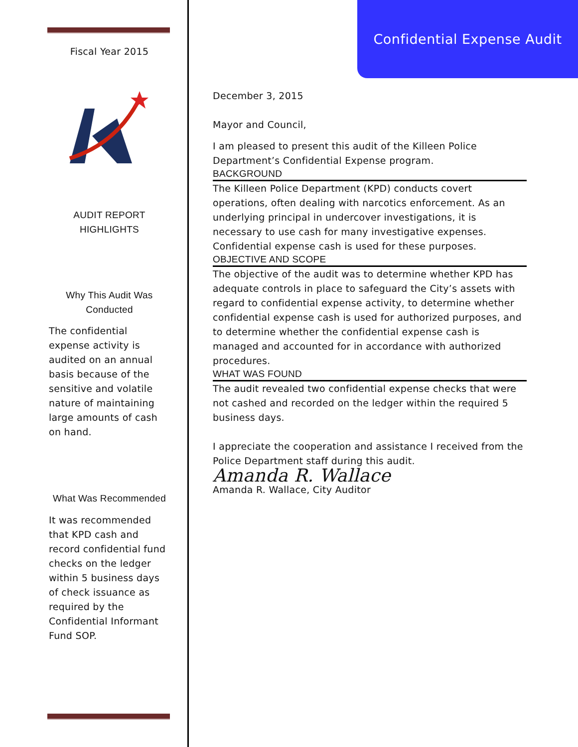Fiscal Year 2015
AUDIT REPORT
HIGHLIGHTS
Why This Audit Was
Conducted
The confidential expense activity is audited on an annual basis because of the sensitive and volatile nature of maintaining large amounts of cash on hand.
What Was Recommended
It was recommended that KPD cash and record confidential fund checks on the ledger within 5 business days of check issuance as required by the Confidential Informant Fund SOP.
Confidential Expense Audit
December 3, 2015
Mayor and Council,
I am pleased to present this audit of the Killeen Police Department’s Confidential Expense program.
BACKGROUND
The Killeen Police Department (KPD) conducts covert operations, often dealing with narcotics enforcement. As an underlying principal in undercover investigations, it is necessary to use cash for many investigative expenses. Confidential expense cash is used for these purposes.
OBJECTIVE AND SCOPE
The objective of the audit was to determine whether KPD has adequate controls in place to safeguard the City’s assets with regard to confidential expense activity, to determine whether confidential expense cash is used for authorized purposes, and to determine whether the confidential expense cash is managed and accounted for in accordance with authorized procedures.
WHAT WAS FOUND
The audit revealed two confidential expense checks that were not cashed and recorded on the ledger within the required 5 business days.
I appreciate the cooperation and assistance I received from the Police Department staff during this audit.
Amanda R. Wallace
Amanda R. Wallace, City Auditor